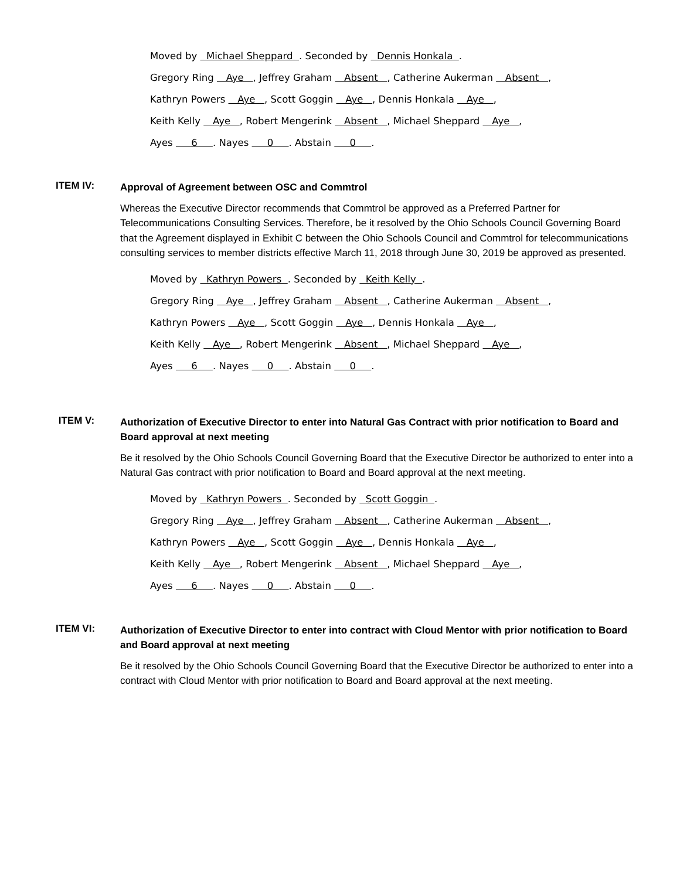Moved by Michael Sheppard . Seconded by Dennis Honkala .
Gregory Ring Aye , Jeffrey Graham Absent , Catherine Aukerman Absent ,
Kathryn Powers Aye , Scott Goggin Aye , Dennis Honkala Aye ,
Keith Kelly Aye , Robert Mengerink Absent , Michael Sheppard Aye ,
Ayes 6 . Nayes 0 . Abstain 0 .
ITEM IV:
Approval of Agreement between OSC and Commtrol
Whereas the Executive Director recommends that Commtrol be approved as a Preferred Partner for Telecommunications Consulting Services. Therefore, be it resolved by the Ohio Schools Council Governing Board that the Agreement displayed in Exhibit C between the Ohio Schools Council and Commtrol for telecommunications consulting services to member districts effective March 11, 2018 through June 30, 2019 be approved as presented.
Moved by Kathryn Powers . Seconded by Keith Kelly .
Gregory Ring Aye , Jeffrey Graham Absent , Catherine Aukerman Absent ,
Kathryn Powers Aye , Scott Goggin Aye , Dennis Honkala Aye ,
Keith Kelly Aye , Robert Mengerink Absent , Michael Sheppard Aye ,
Ayes 6 . Nayes 0 . Abstain 0 .
ITEM V:
Authorization of Executive Director to enter into Natural Gas Contract with prior notification to Board and Board approval at next meeting
Be it resolved by the Ohio Schools Council Governing Board that the Executive Director be authorized to enter into a Natural Gas contract with prior notification to Board and Board approval at the next meeting.
Moved by Kathryn Powers . Seconded by Scott Goggin .
Gregory Ring Aye , Jeffrey Graham Absent , Catherine Aukerman Absent ,
Kathryn Powers Aye , Scott Goggin Aye , Dennis Honkala Aye ,
Keith Kelly Aye , Robert Mengerink Absent , Michael Sheppard Aye ,
Ayes 6 . Nayes 0 . Abstain 0 .
ITEM VI:
Authorization of Executive Director to enter into contract with Cloud Mentor with prior notification to Board and Board approval at next meeting
Be it resolved by the Ohio Schools Council Governing Board that the Executive Director be authorized to enter into a contract with Cloud Mentor with prior notification to Board and Board approval at the next meeting.